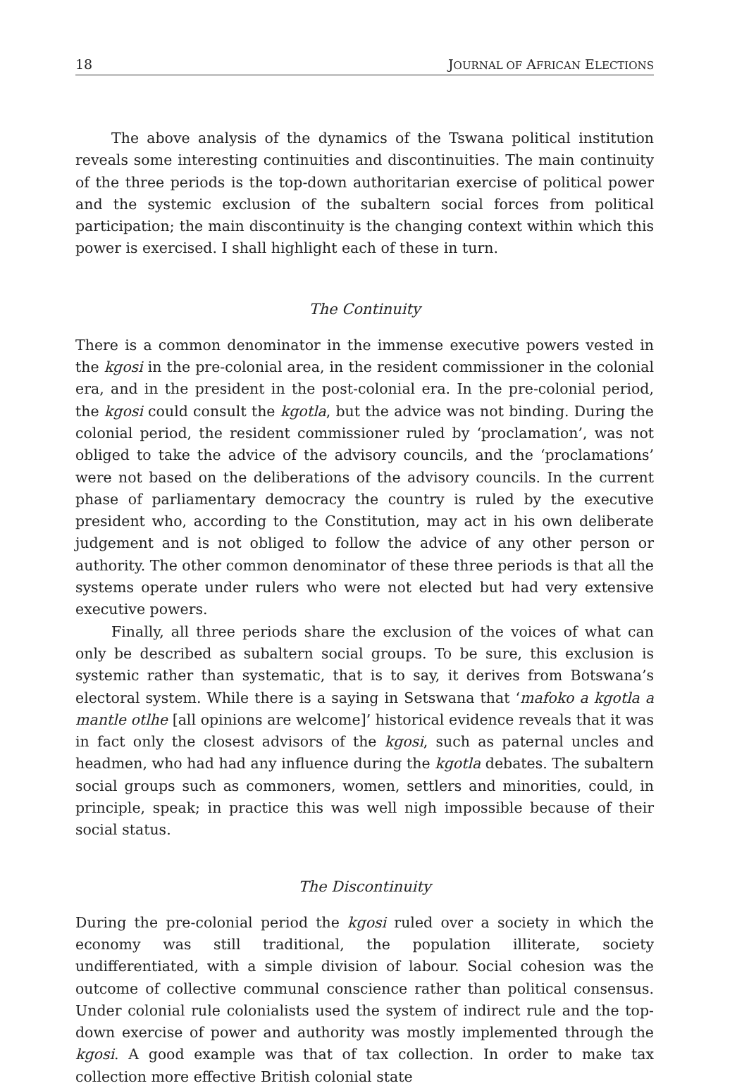18 JOURNAL OF AFRICAN ELECTIONS
The above analysis of the dynamics of the Tswana political institution reveals some interesting continuities and discontinuities. The main continuity of the three periods is the top-down authoritarian exercise of political power and the systemic exclusion of the subaltern social forces from political participation; the main discontinuity is the changing context within which this power is exercised. I shall highlight each of these in turn.
The Continuity
There is a common denominator in the immense executive powers vested in the kgosi in the pre-colonial area, in the resident commissioner in the colonial era, and in the president in the post-colonial era. In the pre-colonial period, the kgosi could consult the kgotla, but the advice was not binding. During the colonial period, the resident commissioner ruled by ‘proclamation’, was not obliged to take the advice of the advisory councils, and the ‘proclamations’ were not based on the deliberations of the advisory councils. In the current phase of parliamentary democracy the country is ruled by the executive president who, according to the Constitution, may act in his own deliberate judgement and is not obliged to follow the advice of any other person or authority. The other common denominator of these three periods is that all the systems operate under rulers who were not elected but had very extensive executive powers.
Finally, all three periods share the exclusion of the voices of what can only be described as subaltern social groups. To be sure, this exclusion is systemic rather than systematic, that is to say, it derives from Botswana’s electoral system. While there is a saying in Setswana that ‘mafoko a kgotla a mantle otlhe [all opinions are welcome]’ historical evidence reveals that it was in fact only the closest advisors of the kgosi, such as paternal uncles and headmen, who had had any influence during the kgotla debates. The subaltern social groups such as commoners, women, settlers and minorities, could, in principle, speak; in practice this was well nigh impossible because of their social status.
The Discontinuity
During the pre-colonial period the kgosi ruled over a society in which the economy was still traditional, the population illiterate, society undifferentiated, with a simple division of labour. Social cohesion was the outcome of collective communal conscience rather than political consensus. Under colonial rule colonialists used the system of indirect rule and the top-down exercise of power and authority was mostly implemented through the kgosi. A good example was that of tax collection. In order to make tax collection more effective British colonial state